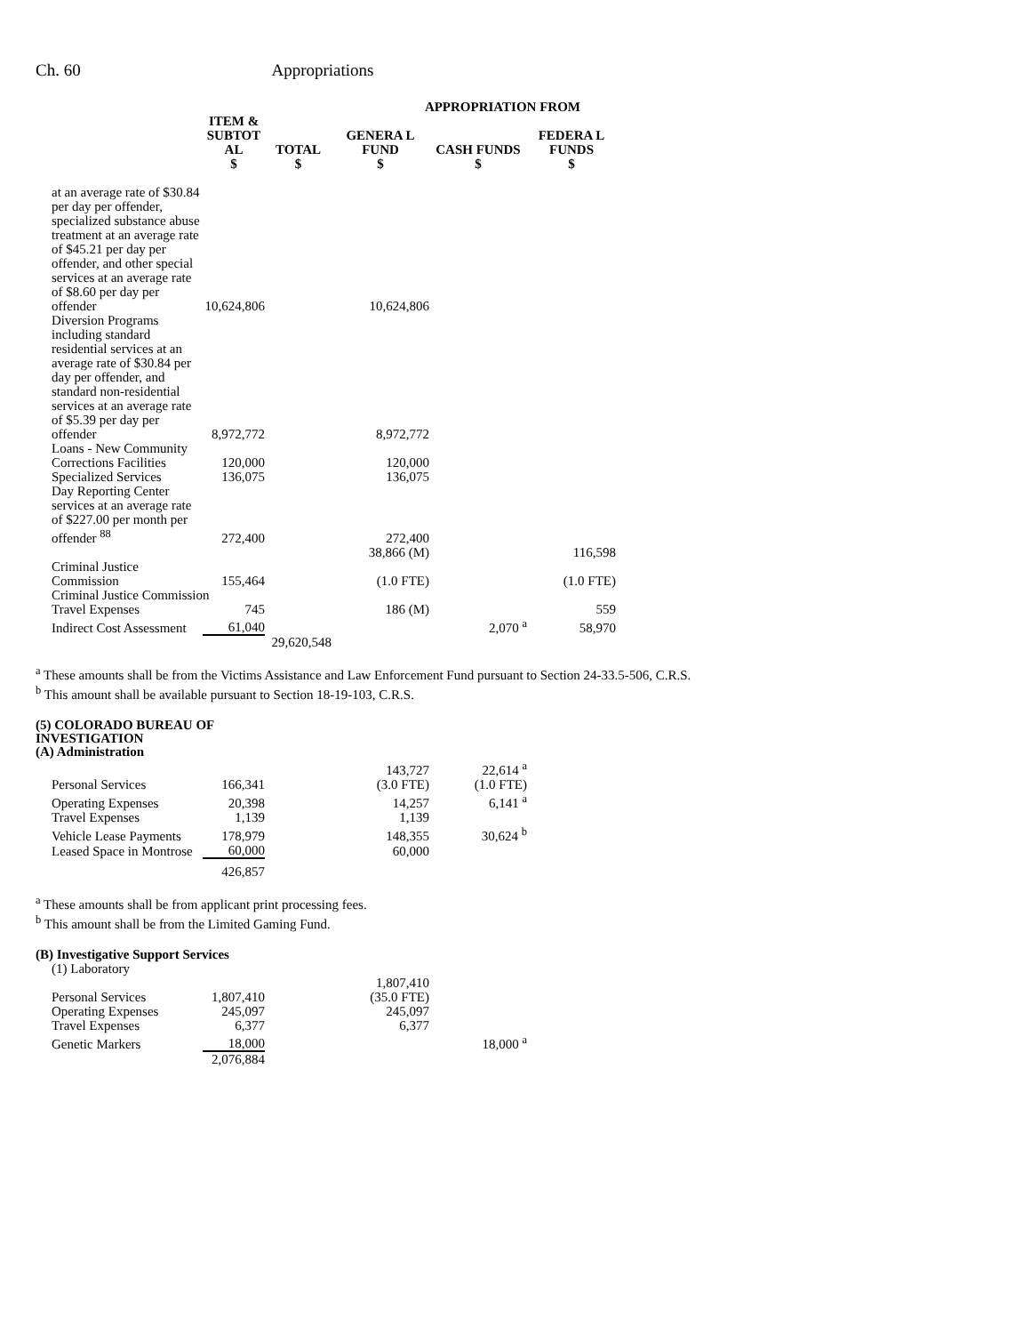Ch. 60 Appropriations
| | | | APPROPRIATION FROM | | |
| --- | --- | --- | --- | --- | --- |
| | ITEM & SUBTOT AL | TOTAL | GENERA L FUND | CASH FUNDS | FEDERA L FUNDS |
| | $ | $ | $ | $ | $ |
| at an average rate of $30.84 per day per offender, specialized substance abuse treatment at an average rate of $45.21 per day per offender, and other special services at an average rate of $8.60 per day per offender | 10,624,806 | | 10,624,806 | | |
| Diversion Programs including standard residential services at an average rate of $30.84 per day per offender, and standard non-residential services at an average rate of $5.39 per day per offender | 8,972,772 | | 8,972,772 | | |
| Loans - New Community Corrections Facilities | 120,000 | | 120,000 | | |
| Specialized Services | 136,075 | | 136,075 | | |
| Day Reporting Center services at an average rate of $227.00 per month per offender <sup>88</sup> | 272,400 | | 272,400 | | |
| Criminal Justice Commission | 155,464 | | 38,866 (M) (1.0 FTE) | | 116,598 (1.0 FTE) |
| Criminal Justice Commission | | | | | |
| Travel Expenses | 745 | | 186 (M) | | 559 |
| Indirect Cost Assessment | 61,040 | | | 2,070 <sup>a</sup> | 58,970 |
| | | 29,620,548 | | | |
<sup>a</sup> These amounts shall be from the Victims Assistance and Law Enforcement Fund pursuant to Section 24-33.5-506, C.R.S.
<sup>b</sup> This amount shall be available pursuant to Section 18-19-103, C.R.S.
(5) COLORADO BUREAU OF
INVESTIGATION
(A) Administration
| Personal Services | 166,341 | | 143,727 (3.0 FTE) | 22,614 <sup>a</sup> (1.0 FTE) | |
| Operating Expenses | 20,398 | | 14,257 | 6,141 <sup>a</sup> | |
| Travel Expenses | 1,139 | | 1,139 | | |
| Vehicle Lease Payments | 178,979 | | 148,355 | 30,624 <sup>b</sup> | |
| Leased Space in Montrose | 60,000 | | 60,000 | | |
| | 426,857 | | | | |
<sup>a</sup> These amounts shall be from applicant print processing fees.
<sup>b</sup> This amount shall be from the Limited Gaming Fund.
(B) Investigative Support Services
| (1) Laboratory | | | | | |
| Personal Services | 1,807,410 | | 1,807,410 (35.0 FTE) | | |
| Operating Expenses | 245,097 | | 245,097 | | |
| Travel Expenses | 6,377 | | 6,377 | | |
| Genetic Markers | 18,000 | | | 18,000 <sup>a</sup> | |
| | 2,076,884 | | | | |